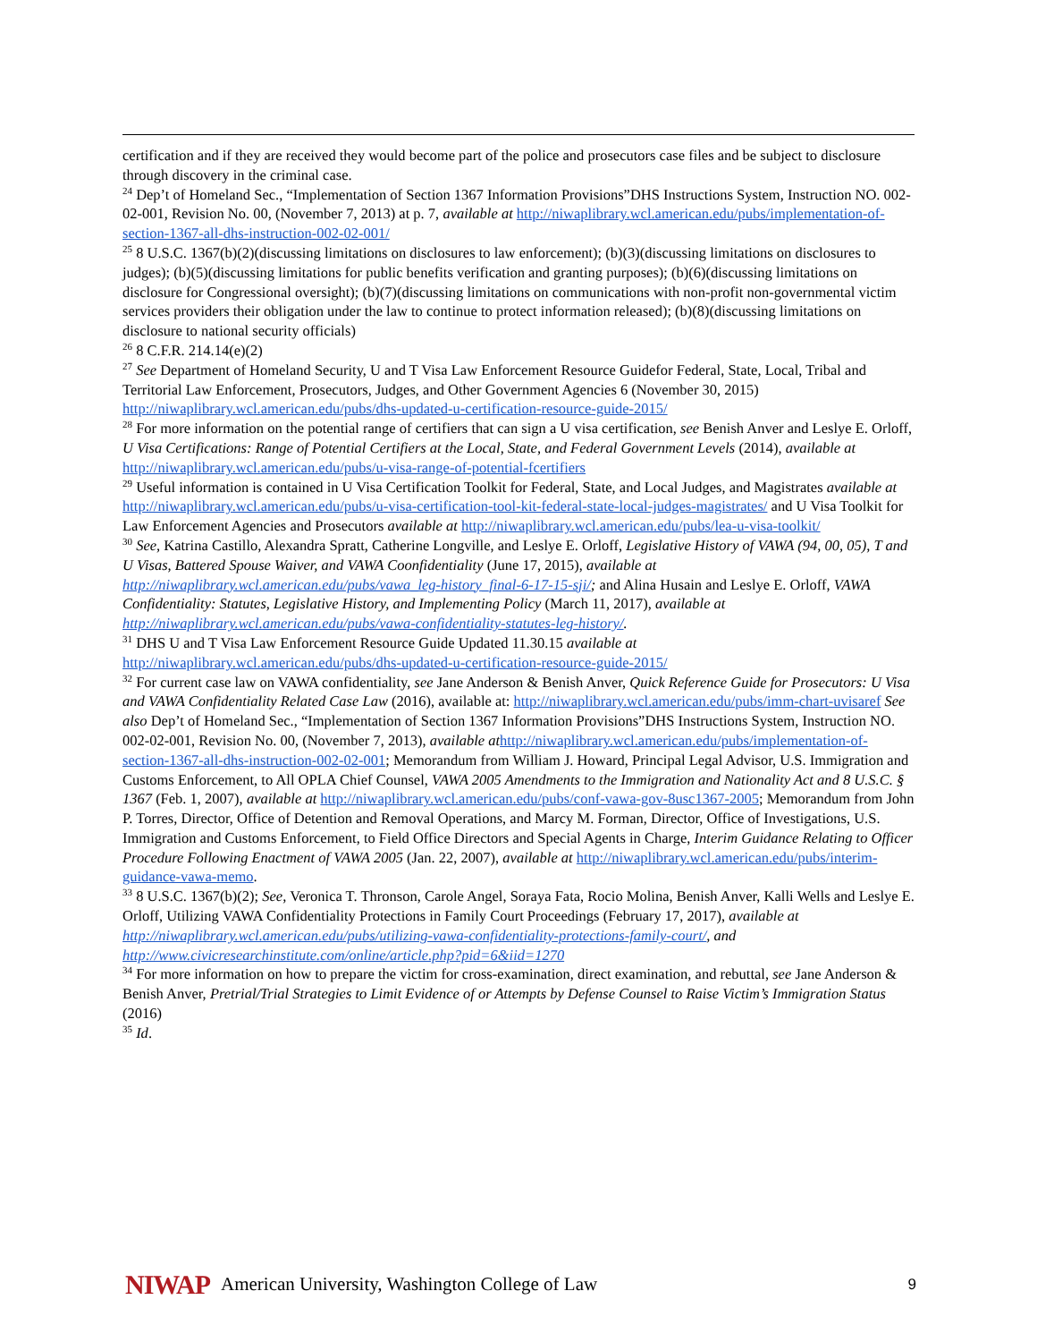certification and if they are received they would become part of the police and prosecutors case files and be subject to disclosure through discovery in the criminal case.
<sup>24</sup> Dep’t of Homeland Sec., “Implementation of Section 1367 Information Provisions”DHS Instructions System, Instruction NO. 002-02-001, Revision No. 00, (November 7, 2013) at p. 7, available at http://niwaplibrary.wcl.american.edu/pubs/implementation-of-section-1367-all-dhs-instruction-002-02-001/
<sup>25</sup> 8 U.S.C. 1367(b)(2)(discussing limitations on disclosures to law enforcement); (b)(3)(discussing limitations on disclosures to judges); (b)(5)(discussing limitations for public benefits verification and granting purposes); (b)(6)(discussing limitations on disclosure for Congressional oversight); (b)(7)(discussing limitations on communications with non-profit non-governmental victim services providers their obligation under the law to continue to protect information released); (b)(8)(discussing limitations on disclosure to national security officials)
<sup>26</sup> 8 C.F.R. 214.14(e)(2)
<sup>27</sup> See Department of Homeland Security, U and T Visa Law Enforcement Resource Guidefor Federal, State, Local, Tribal and Territorial Law Enforcement, Prosecutors, Judges, and Other Government Agencies 6 (November 30, 2015) http://niwaplibrary.wcl.american.edu/pubs/dhs-updated-u-certification-resource-guide-2015/
<sup>28</sup> For more information on the potential range of certifiers that can sign a U visa certification, see Benish Anver and Leslye E. Orloff, U Visa Certifications: Range of Potential Certifiers at the Local, State, and Federal Government Levels (2014), available at http://niwaplibrary.wcl.american.edu/pubs/u-visa-range-of-potential-fcertifiers
<sup>29</sup> Useful information is contained in U Visa Certification Toolkit for Federal, State, and Local Judges, and Magistrates available at http://niwaplibrary.wcl.american.edu/pubs/u-visa-certification-tool-kit-federal-state-local-judges-magistrates/ and U Visa Toolkit for Law Enforcement Agencies and Prosecutors available at http://niwaplibrary.wcl.american.edu/pubs/lea-u-visa-toolkit/
<sup>30</sup> See, Katrina Castillo, Alexandra Spratt, Catherine Longville, and Leslye E. Orloff, Legislative History of VAWA (94, 00, 05), T and U Visas, Battered Spouse Waiver, and VAWA Coonfidentiality (June 17, 2015), available at http://niwaplibrary.wcl.american.edu/pubs/vawa_leg-history_final-6-17-15-sji/; and Alina Husain and Leslye E. Orloff, VAWA Confidentiality: Statutes, Legislative History, and Implementing Policy (March 11, 2017), available at http://niwaplibrary.wcl.american.edu/pubs/vawa-confidentiality-statutes-leg-history/.
<sup>31</sup> DHS U and T Visa Law Enforcement Resource Guide Updated 11.30.15 available at http://niwaplibrary.wcl.american.edu/pubs/dhs-updated-u-certification-resource-guide-2015/
<sup>32</sup> For current case law on VAWA confidentiality, see Jane Anderson & Benish Anver, Quick Reference Guide for Prosecutors: U Visa and VAWA Confidentiality Related Case Law (2016), available at: http://niwaplibrary.wcl.american.edu/pubs/imm-chart-uvisaref See also Dep’t of Homeland Sec., “Implementation of Section 1367 Information Provisions”DHS Instructions System, Instruction NO. 002-02-001, Revision No. 00, (November 7, 2013), available at http://niwaplibrary.wcl.american.edu/pubs/implementation-of-section-1367-all-dhs-instruction-002-02-001; Memorandum from William J. Howard, Principal Legal Advisor, U.S. Immigration and Customs Enforcement, to All OPLA Chief Counsel, VAWA 2005 Amendments to the Immigration and Nationality Act and 8 U.S.C. § 1367 (Feb. 1, 2007), available at http://niwaplibrary.wcl.american.edu/pubs/conf-vawa-gov-8usc1367-2005; Memorandum from John P. Torres, Director, Office of Detention and Removal Operations, and Marcy M. Forman, Director, Office of Investigations, U.S. Immigration and Customs Enforcement, to Field Office Directors and Special Agents in Charge, Interim Guidance Relating to Officer Procedure Following Enactment of VAWA 2005 (Jan. 22, 2007), available at http://niwaplibrary.wcl.american.edu/pubs/interim-guidance-vawa-memo.
<sup>33</sup> 8 U.S.C. 1367(b)(2); See, Veronica T. Thronson, Carole Angel, Soraya Fata, Rocio Molina, Benish Anver, Kalli Wells and Leslye E. Orloff, Utilizing VAWA Confidentiality Protections in Family Court Proceedings (February 17, 2017), available at http://niwaplibrary.wcl.american.edu/pubs/utilizing-vawa-confidentiality-protections-family-court/, and http://www.civicresearchinstitute.com/online/article.php?pid=6&iid=1270
<sup>34</sup> For more information on how to prepare the victim for cross-examination, direct examination, and rebuttal, see Jane Anderson & Benish Anver, Pretrial/Trial Strategies to Limit Evidence of or Attempts by Defense Counsel to Raise Victim’s Immigration Status (2016)
<sup>35</sup> Id.
NIWAP American University, Washington College of Law 9